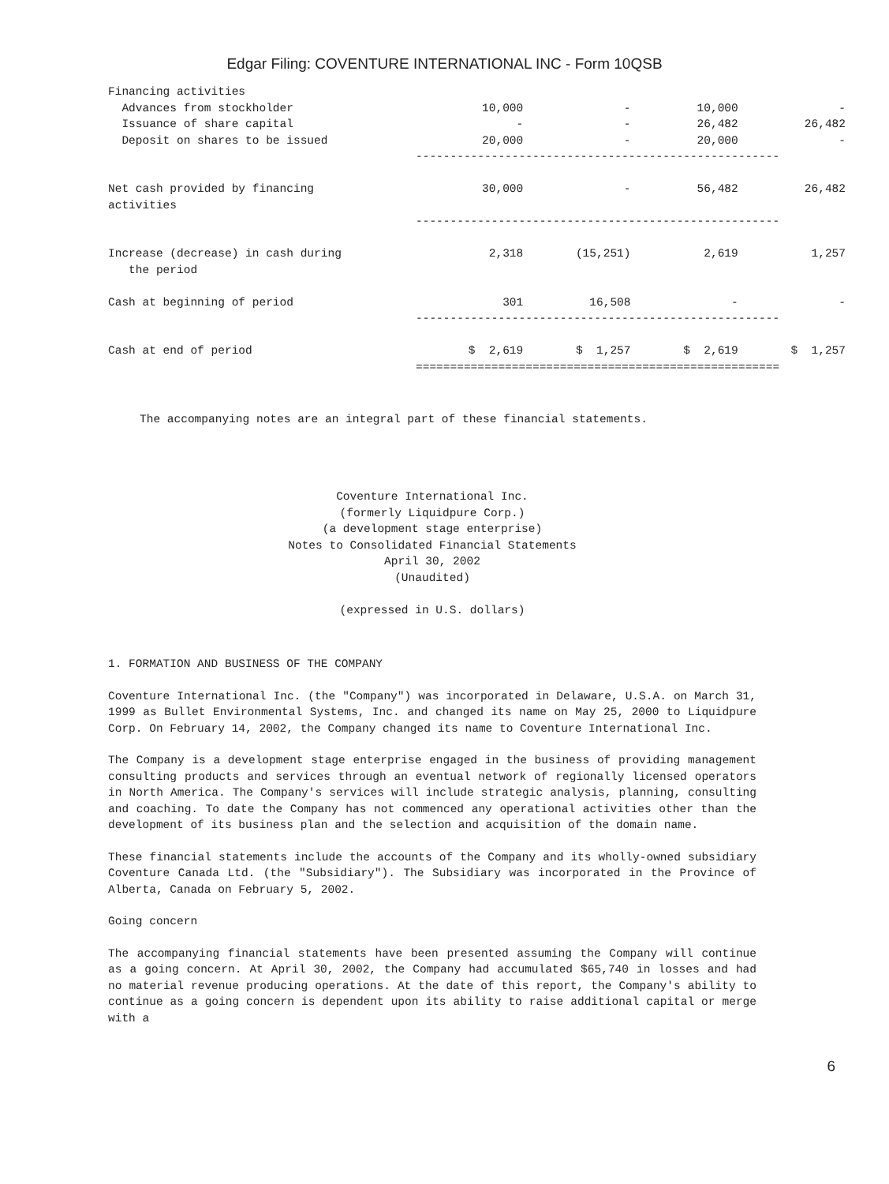Edgar Filing: COVENTURE INTERNATIONAL INC - Form 10QSB
| Financing activities | | | | |
| Advances from stockholder | 10,000 | - | 10,000 | - |
| Issuance of share capital | - | - | 26,482 | 26,482 |
| Deposit on shares to be issued | 20,000 | - | 20,000 | - |
| | ----------------------------------------------------- | | | |
| Net cash provided by financing activities | 30,000 | - | 56,482 | 26,482 |
| | ----------------------------------------------------- | | | |
| Increase (decrease) in cash during the period | 2,318 | (15,251) | 2,619 | 1,257 |
| Cash at beginning of period | 301 | 16,508 | - | - |
| | ----------------------------------------------------- | | | |
| Cash at end of period | $ 2,619 | $ 1,257 | $ 2,619 | $ 1,257 |
| | ===================================================== | | | |
The accompanying notes are an integral part of these financial statements.
Coventure International Inc.
(formerly Liquidpure Corp.)
(a development stage enterprise)
Notes to Consolidated Financial Statements
April 30, 2002
(Unaudited)
(expressed in U.S. dollars)
1. FORMATION AND BUSINESS OF THE COMPANY
Coventure International Inc. (the "Company") was incorporated in Delaware, U.S.A. on March 31, 1999 as Bullet Environmental Systems, Inc. and changed its name on May 25, 2000 to Liquidpure Corp. On February 14, 2002, the Company changed its name to Coventure International Inc.
The Company is a development stage enterprise engaged in the business of providing management consulting products and services through an eventual network of regionally licensed operators in North America. The Company's services will include strategic analysis, planning, consulting and coaching. To date the Company has not commenced any operational activities other than the development of its business plan and the selection and acquisition of the domain name.
These financial statements include the accounts of the Company and its wholly-owned subsidiary Coventure Canada Ltd. (the "Subsidiary"). The Subsidiary was incorporated in the Province of Alberta, Canada on February 5, 2002.
Going concern
The accompanying financial statements have been presented assuming the Company will continue as a going concern. At April 30, 2002, the Company had accumulated $65,740 in losses and had no material revenue producing operations. At the date of this report, the Company's ability to continue as a going concern is dependent upon its ability to raise additional capital or merge with a
6